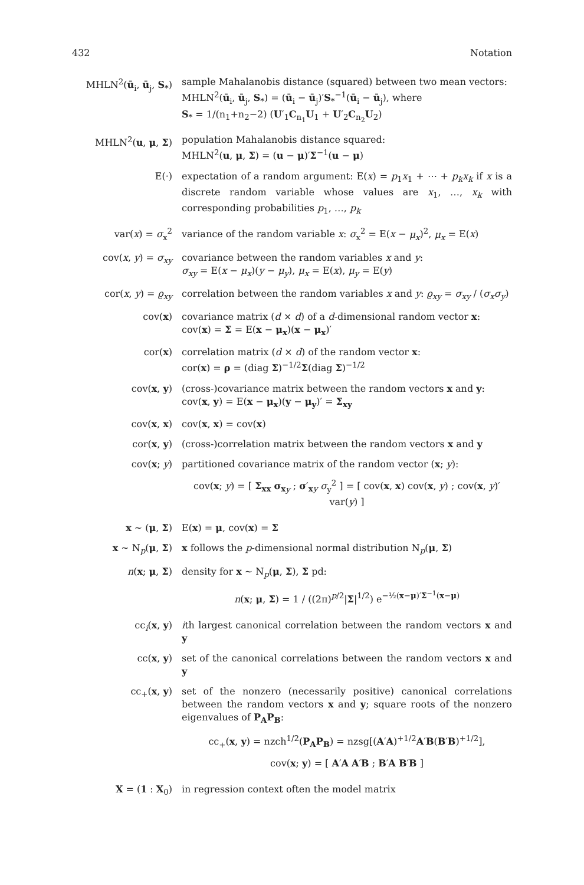432 Notation
MHLN<sup>2</sup>(ū<sub>i</sub>, ū<sub>j</sub>, S<sub>*</sub>) sample Mahalanobis distance (squared) between two mean vectors:
MHLN<sup>2</sup>(ū<sub>i</sub>, ū<sub>j</sub>, S<sub>*</sub>) = (ū<sub>i</sub> − ū<sub>j</sub>)′S<sub>*</sub><sup>−1</sup>(ū<sub>i</sub> − ū<sub>j</sub>), where
S<sub>*</sub> = 1/(n<sub>1</sub>+n<sub>2</sub>−2) (U′<sub>1</sub>C<sub>n<sub>1</sub></sub>U<sub>1</sub> + U′<sub>2</sub>C<sub>n<sub>2</sub></sub>U<sub>2</sub>)
MHLN<sup>2</sup>(u, μ, Σ) population Mahalanobis distance squared:
MHLN<sup>2</sup>(u, μ, Σ) = (u − μ)′Σ<sup>−1</sup>(u − μ)
E(·) expectation of a random argument: E(x) = p<sub>1</sub>x<sub>1</sub> + ⋯ + p<sub>k</sub>x<sub>k</sub> if x is a discrete random variable whose values are x<sub>1</sub>, …, x<sub>k</sub> with corresponding probabilities p<sub>1</sub>, …, p<sub>k</sub>
var(x) = σ<sub>x</sub><sup>2</sup> variance of the random variable x: σ<sub>x</sub><sup>2</sup> = E(x − μ<sub>x</sub>)<sup>2</sup>, μ<sub>x</sub> = E(x)
cov(x, y) = σ<sub>xy</sub> covariance between the random variables x and y:
σ<sub>xy</sub> = E(x − μ<sub>x</sub>)(y − μ<sub>y</sub>), μ<sub>x</sub> = E(x), μ<sub>y</sub> = E(y)
cor(x, y) = ϱ<sub>xy</sub> correlation between the random variables x and y: ϱ<sub>xy</sub> = σ<sub>xy</sub> / (σ<sub>x</sub>σ<sub>y</sub>)
cov(x) covariance matrix (d × d) of a d-dimensional random vector x:
cov(x) = Σ = E(x − μ<sub>x</sub>)(x − μ<sub>x</sub>)′
cor(x) correlation matrix (d × d) of the random vector x:
cor(x) = ρ = (diag Σ)<sup>−1/2</sup>Σ(diag Σ)<sup>−1/2</sup>
cov(x, y) (cross-)covariance matrix between the random vectors x and y:
cov(x, y) = E(x − μ<sub>x</sub>)(y − μ<sub>y</sub>)′ = Σ<sub>xy</sub>
cov(x, x) cov(x, x) = cov(x)
cor(x, y) (cross-)correlation matrix between the random vectors x and y
cov(x; y) partitioned covariance matrix of the random vector (x; y):
cov(x; y) = [ Σ<sub>xx</sub> σ<sub>x</sub><sub>y</sub> ; σ′<sub>xy</sub> σ<sub>y</sub><sup>2</sup> ] = [ cov(x, x) cov(x, y) ; cov(x, y)′ var(y) ]
x ∼ (μ, Σ) E(x) = μ, cov(x) = Σ
x ∼ N<sub>p</sub>(μ, Σ) x follows the p-dimensional normal distribution N<sub>p</sub>(μ, Σ)
n(x; μ, Σ) density for x ∼ N<sub>p</sub>(μ, Σ), Σ pd:
n(x; μ, Σ) = 1 / ((2π)<sup>p/2</sup>|Σ|<sup>1/2</sup>) e<sup>−½(x−μ)′Σ<sup>−1</sup>(x−μ)</sup>
cc<sub>i</sub>(x, y) ith largest canonical correlation between the random vectors x and y
cc(x, y) set of the canonical correlations between the random vectors x and y
cc<sub>+</sub>(x, y) set of the nonzero (necessarily positive) canonical correlations between the random vectors x and y; square roots of the nonzero eigenvalues of P<sub>A</sub>P<sub>B</sub>:
cc<sub>+</sub>(x, y) = nzch<sup>1/2</sup>(P<sub>A</sub>P<sub>B</sub>) = nzsg[(A′A)<sup>+1/2</sup>A′B(B′B)<sup>+1/2</sup>],
cov(x; y) = [ A′A A′B ; B′A B′B ]
X = (1 : X<sub>0</sub>) in regression context often the model matrix